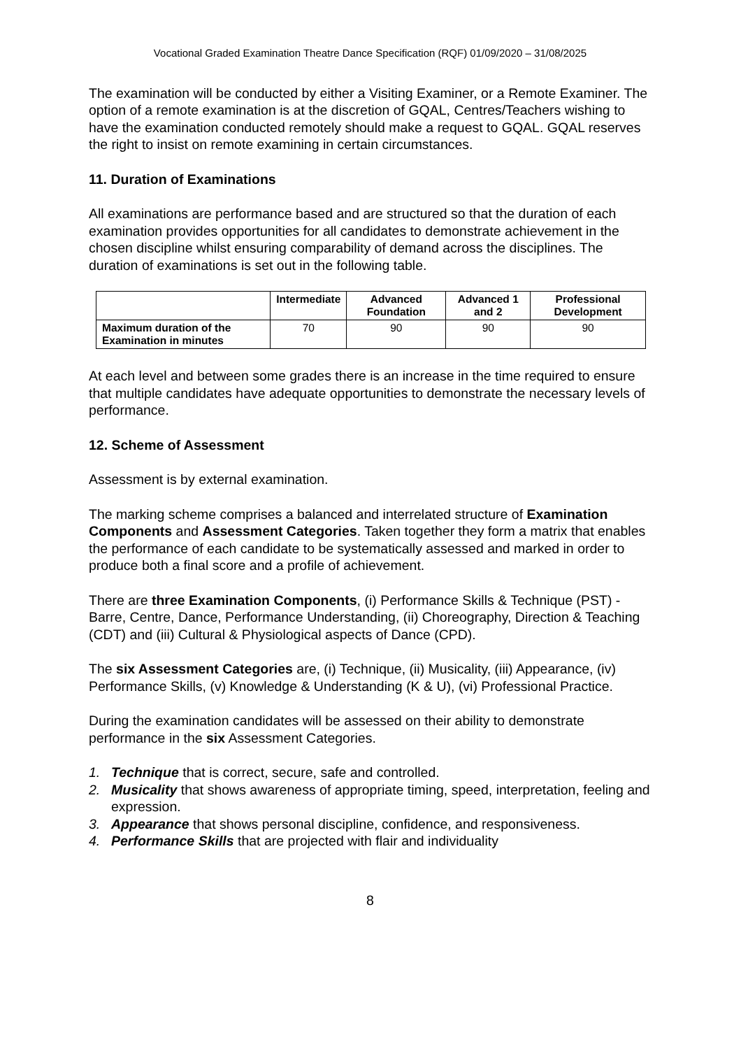Vocational Graded Examination Theatre Dance Specification (RQF) 01/09/2020 – 31/08/2025
The examination will be conducted by either a Visiting Examiner, or a Remote Examiner. The option of a remote examination is at the discretion of GQAL, Centres/Teachers wishing to have the examination conducted remotely should make a request to GQAL. GQAL reserves the right to insist on remote examining in certain circumstances.
11. Duration of Examinations
All examinations are performance based and are structured so that the duration of each examination provides opportunities for all candidates to demonstrate achievement in the chosen discipline whilst ensuring comparability of demand across the disciplines. The duration of examinations is set out in the following table.
| | Intermediate | Advanced Foundation | Advanced 1 and 2 | Professional Development |
| --- | --- | --- | --- | --- |
| Maximum duration of the Examination in minutes | 70 | 90 | 90 | 90 |
At each level and between some grades there is an increase in the time required to ensure that multiple candidates have adequate opportunities to demonstrate the necessary levels of performance.
12. Scheme of Assessment
Assessment is by external examination.
The marking scheme comprises a balanced and interrelated structure of Examination Components and Assessment Categories. Taken together they form a matrix that enables the performance of each candidate to be systematically assessed and marked in order to produce both a final score and a profile of achievement.
There are three Examination Components, (i) Performance Skills & Technique (PST) - Barre, Centre, Dance, Performance Understanding, (ii) Choreography, Direction & Teaching (CDT) and (iii) Cultural & Physiological aspects of Dance (CPD).
The six Assessment Categories are, (i) Technique, (ii) Musicality, (iii) Appearance, (iv) Performance Skills, (v) Knowledge & Understanding (K & U), (vi) Professional Practice.
During the examination candidates will be assessed on their ability to demonstrate performance in the six Assessment Categories.
1. Technique that is correct, secure, safe and controlled.
2. Musicality that shows awareness of appropriate timing, speed, interpretation, feeling and expression.
3. Appearance that shows personal discipline, confidence, and responsiveness.
4. Performance Skills that are projected with flair and individuality
8